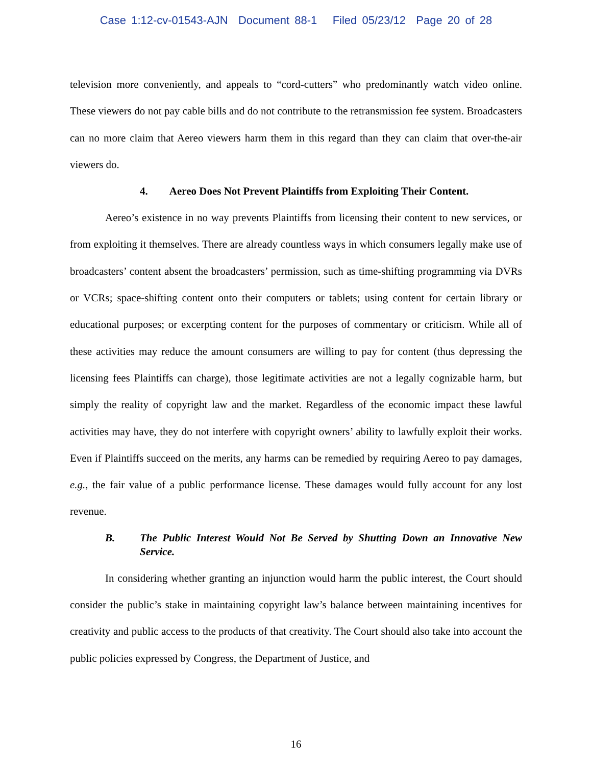Case 1:12-cv-01543-AJN Document 88-1 Filed 05/23/12 Page 20 of 28
television more conveniently, and appeals to “cord-cutters” who predominantly watch video online. These viewers do not pay cable bills and do not contribute to the retransmission fee system. Broadcasters can no more claim that Aereo viewers harm them in this regard than they can claim that over-the-air viewers do.
4. Aereo Does Not Prevent Plaintiffs from Exploiting Their Content.
Aereo’s existence in no way prevents Plaintiffs from licensing their content to new services, or from exploiting it themselves. There are already countless ways in which consumers legally make use of broadcasters’ content absent the broadcasters’ permission, such as time-shifting programming via DVRs or VCRs; space-shifting content onto their computers or tablets; using content for certain library or educational purposes; or excerpting content for the purposes of commentary or criticism. While all of these activities may reduce the amount consumers are willing to pay for content (thus depressing the licensing fees Plaintiffs can charge), those legitimate activities are not a legally cognizable harm, but simply the reality of copyright law and the market. Regardless of the economic impact these lawful activities may have, they do not interfere with copyright owners’ ability to lawfully exploit their works. Even if Plaintiffs succeed on the merits, any harms can be remedied by requiring Aereo to pay damages, e.g., the fair value of a public performance license. These damages would fully account for any lost revenue.
B. The Public Interest Would Not Be Served by Shutting Down an Innovative New Service.
In considering whether granting an injunction would harm the public interest, the Court should consider the public’s stake in maintaining copyright law’s balance between maintaining incentives for creativity and public access to the products of that creativity. The Court should also take into account the public policies expressed by Congress, the Department of Justice, and
16